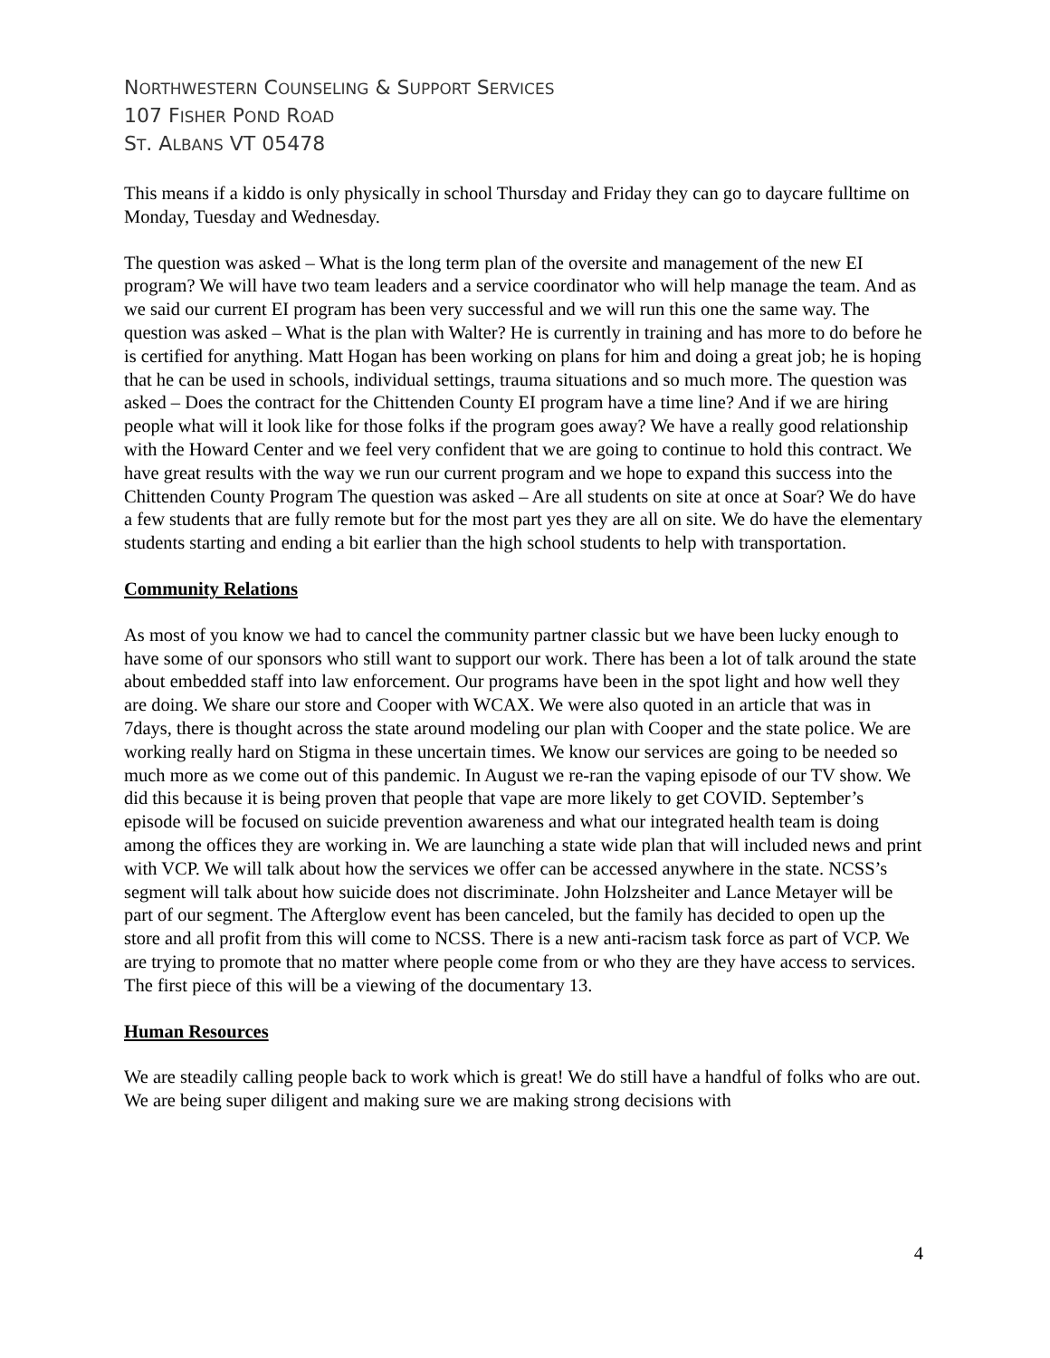NORTHWESTERN COUNSELING & SUPPORT SERVICES
107 FISHER POND ROAD
ST. ALBANS VT 05478
This means if a kiddo is only physically in school Thursday and Friday they can go to daycare fulltime on Monday, Tuesday and Wednesday.
The question was asked – What is the long term plan of the oversite and management of the new EI program? We will have two team leaders and a service coordinator who will help manage the team. And as we said our current EI program has been very successful and we will run this one the same way. The question was asked – What is the plan with Walter? He is currently in training and has more to do before he is certified for anything. Matt Hogan has been working on plans for him and doing a great job; he is hoping that he can be used in schools, individual settings, trauma situations and so much more. The question was asked – Does the contract for the Chittenden County EI program have a time line? And if we are hiring people what will it look like for those folks if the program goes away? We have a really good relationship with the Howard Center and we feel very confident that we are going to continue to hold this contract. We have great results with the way we run our current program and we hope to expand this success into the Chittenden County Program The question was asked – Are all students on site at once at Soar? We do have a few students that are fully remote but for the most part yes they are all on site. We do have the elementary students starting and ending a bit earlier than the high school students to help with transportation.
Community Relations
As most of you know we had to cancel the community partner classic but we have been lucky enough to have some of our sponsors who still want to support our work. There has been a lot of talk around the state about embedded staff into law enforcement. Our programs have been in the spot light and how well they are doing. We share our store and Cooper with WCAX. We were also quoted in an article that was in 7days, there is thought across the state around modeling our plan with Cooper and the state police. We are working really hard on Stigma in these uncertain times. We know our services are going to be needed so much more as we come out of this pandemic. In August we re-ran the vaping episode of our TV show. We did this because it is being proven that people that vape are more likely to get COVID. September’s episode will be focused on suicide prevention awareness and what our integrated health team is doing among the offices they are working in. We are launching a state wide plan that will included news and print with VCP. We will talk about how the services we offer can be accessed anywhere in the state. NCSS’s segment will talk about how suicide does not discriminate. John Holzsheiter and Lance Metayer will be part of our segment. The Afterglow event has been canceled, but the family has decided to open up the store and all profit from this will come to NCSS. There is a new anti-racism task force as part of VCP. We are trying to promote that no matter where people come from or who they are they have access to services. The first piece of this will be a viewing of the documentary 13.
Human Resources
We are steadily calling people back to work which is great! We do still have a handful of folks who are out. We are being super diligent and making sure we are making strong decisions with
4